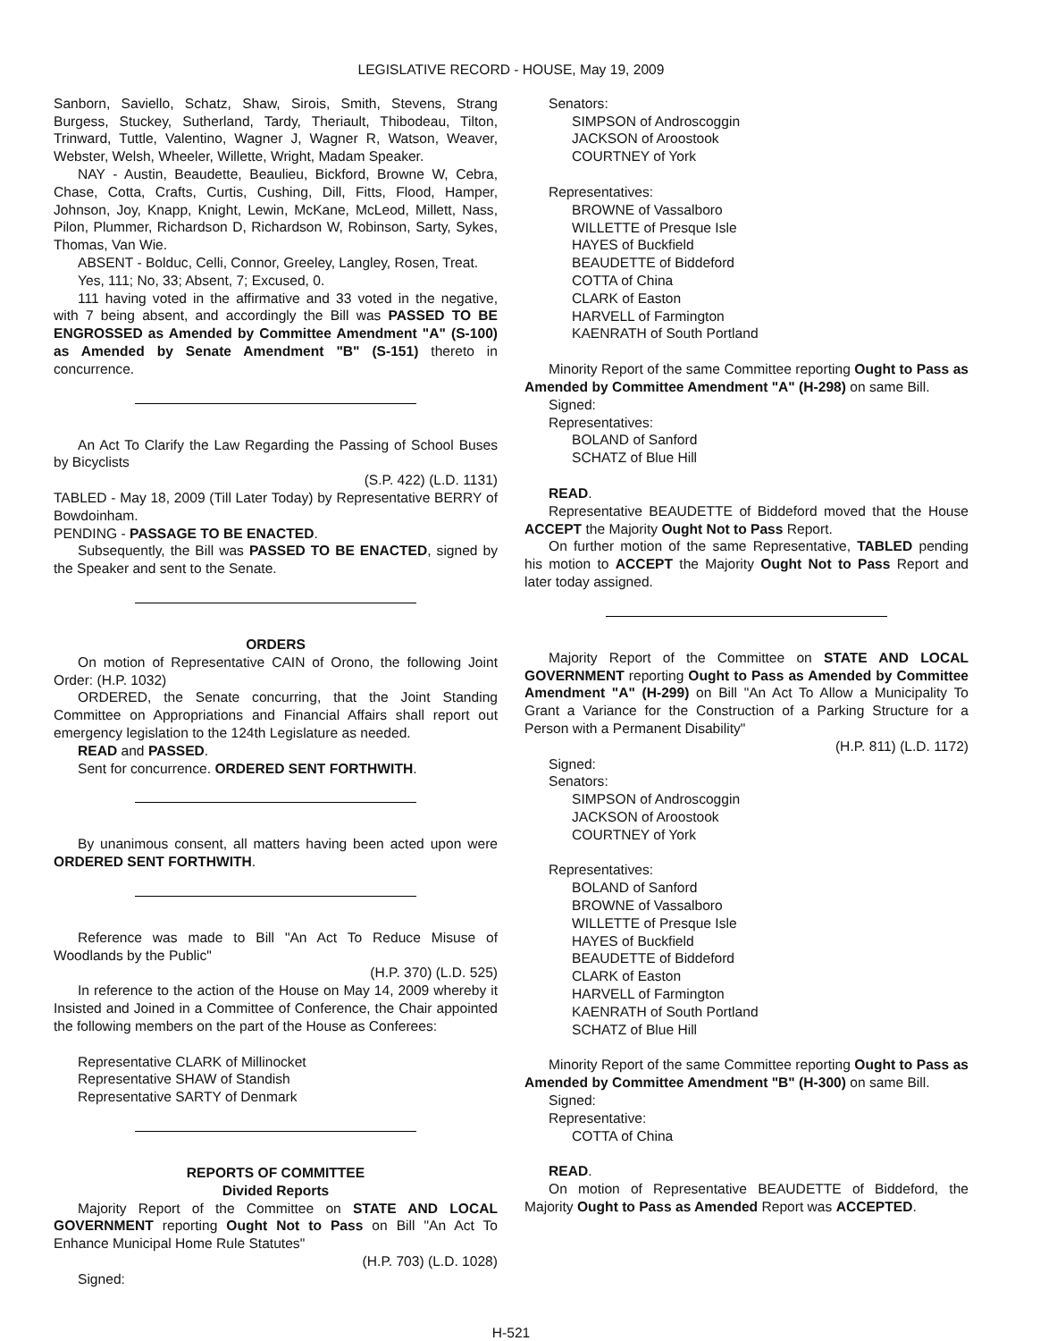LEGISLATIVE RECORD - HOUSE, May 19, 2009
Sanborn, Saviello, Schatz, Shaw, Sirois, Smith, Stevens, Strang Burgess, Stuckey, Sutherland, Tardy, Theriault, Thibodeau, Tilton, Trinward, Tuttle, Valentino, Wagner J, Wagner R, Watson, Weaver, Webster, Welsh, Wheeler, Willette, Wright, Madam Speaker.
NAY - Austin, Beaudette, Beaulieu, Bickford, Browne W, Cebra, Chase, Cotta, Crafts, Curtis, Cushing, Dill, Fitts, Flood, Hamper, Johnson, Joy, Knapp, Knight, Lewin, McKane, McLeod, Millett, Nass, Pilon, Plummer, Richardson D, Richardson W, Robinson, Sarty, Sykes, Thomas, Van Wie.
ABSENT - Bolduc, Celli, Connor, Greeley, Langley, Rosen, Treat.
Yes, 111; No, 33; Absent, 7; Excused, 0.
111 having voted in the affirmative and 33 voted in the negative, with 7 being absent, and accordingly the Bill was PASSED TO BE ENGROSSED as Amended by Committee Amendment "A" (S-100) as Amended by Senate Amendment "B" (S-151) thereto in concurrence.
An Act To Clarify the Law Regarding the Passing of School Buses by Bicyclists
(S.P. 422) (L.D. 1131)
TABLED - May 18, 2009 (Till Later Today) by Representative BERRY of Bowdoinham.
PENDING - PASSAGE TO BE ENACTED.
Subsequently, the Bill was PASSED TO BE ENACTED, signed by the Speaker and sent to the Senate.
ORDERS
On motion of Representative CAIN of Orono, the following Joint Order: (H.P. 1032)
ORDERED, the Senate concurring, that the Joint Standing Committee on Appropriations and Financial Affairs shall report out emergency legislation to the 124th Legislature as needed.
READ and PASSED.
Sent for concurrence. ORDERED SENT FORTHWITH.
By unanimous consent, all matters having been acted upon were ORDERED SENT FORTHWITH.
Reference was made to Bill "An Act To Reduce Misuse of Woodlands by the Public"
(H.P. 370) (L.D. 525)
In reference to the action of the House on May 14, 2009 whereby it Insisted and Joined in a Committee of Conference, the Chair appointed the following members on the part of the House as Conferees:
Representative CLARK of Millinocket
Representative SHAW of Standish
Representative SARTY of Denmark
REPORTS OF COMMITTEE
Divided Reports
Majority Report of the Committee on STATE AND LOCAL GOVERNMENT reporting Ought Not to Pass on Bill "An Act To Enhance Municipal Home Rule Statutes"
(H.P. 703) (L.D. 1028)
Signed:
Senators:
SIMPSON of Androscoggin
JACKSON of Aroostook
COURTNEY of York
Representatives:
BROWNE of Vassalboro
WILLETTE of Presque Isle
HAYES of Buckfield
BEAUDETTE of Biddeford
COTTA of China
CLARK of Easton
HARVELL of Farmington
KAENRATH of South Portland
Minority Report of the same Committee reporting Ought to Pass as Amended by Committee Amendment "A" (H-298) on same Bill.
Signed:
Representatives:
BOLAND of Sanford
SCHATZ of Blue Hill
READ.
Representative BEAUDETTE of Biddeford moved that the House ACCEPT the Majority Ought Not to Pass Report.
On further motion of the same Representative, TABLED pending his motion to ACCEPT the Majority Ought Not to Pass Report and later today assigned.
Majority Report of the Committee on STATE AND LOCAL GOVERNMENT reporting Ought to Pass as Amended by Committee Amendment "A" (H-299) on Bill "An Act To Allow a Municipality To Grant a Variance for the Construction of a Parking Structure for a Person with a Permanent Disability"
(H.P. 811) (L.D. 1172)
Signed:
Senators:
SIMPSON of Androscoggin
JACKSON of Aroostook
COURTNEY of York
Representatives:
BOLAND of Sanford
BROWNE of Vassalboro
WILLETTE of Presque Isle
HAYES of Buckfield
BEAUDETTE of Biddeford
CLARK of Easton
HARVELL of Farmington
KAENRATH of South Portland
SCHATZ of Blue Hill
Minority Report of the same Committee reporting Ought to Pass as Amended by Committee Amendment "B" (H-300) on same Bill.
Signed:
Representative:
COTTA of China
READ.
On motion of Representative BEAUDETTE of Biddeford, the Majority Ought to Pass as Amended Report was ACCEPTED.
H-521